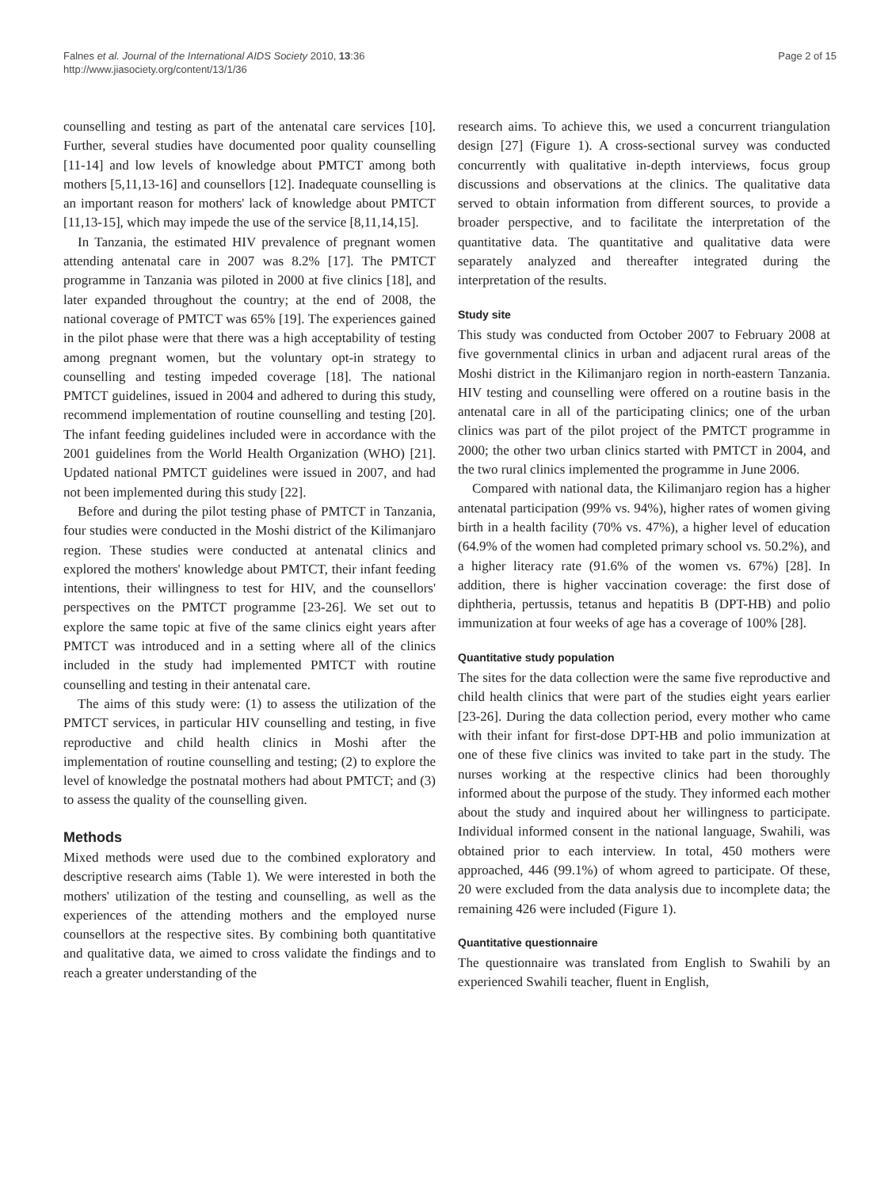Falnes et al. Journal of the International AIDS Society 2010, 13:36
http://www.jiasociety.org/content/13/1/36
Page 2 of 15
counselling and testing as part of the antenatal care services [10]. Further, several studies have documented poor quality counselling [11-14] and low levels of knowledge about PMTCT among both mothers [5,11,13-16] and counsellors [12]. Inadequate counselling is an important reason for mothers' lack of knowledge about PMTCT [11,13-15], which may impede the use of the service [8,11,14,15].
In Tanzania, the estimated HIV prevalence of pregnant women attending antenatal care in 2007 was 8.2% [17]. The PMTCT programme in Tanzania was piloted in 2000 at five clinics [18], and later expanded throughout the country; at the end of 2008, the national coverage of PMTCT was 65% [19]. The experiences gained in the pilot phase were that there was a high acceptability of testing among pregnant women, but the voluntary opt-in strategy to counselling and testing impeded coverage [18]. The national PMTCT guidelines, issued in 2004 and adhered to during this study, recommend implementation of routine counselling and testing [20]. The infant feeding guidelines included were in accordance with the 2001 guidelines from the World Health Organization (WHO) [21]. Updated national PMTCT guidelines were issued in 2007, and had not been implemented during this study [22].
Before and during the pilot testing phase of PMTCT in Tanzania, four studies were conducted in the Moshi district of the Kilimanjaro region. These studies were conducted at antenatal clinics and explored the mothers' knowledge about PMTCT, their infant feeding intentions, their willingness to test for HIV, and the counsellors' perspectives on the PMTCT programme [23-26]. We set out to explore the same topic at five of the same clinics eight years after PMTCT was introduced and in a setting where all of the clinics included in the study had implemented PMTCT with routine counselling and testing in their antenatal care.
The aims of this study were: (1) to assess the utilization of the PMTCT services, in particular HIV counselling and testing, in five reproductive and child health clinics in Moshi after the implementation of routine counselling and testing; (2) to explore the level of knowledge the postnatal mothers had about PMTCT; and (3) to assess the quality of the counselling given.
Methods
Mixed methods were used due to the combined exploratory and descriptive research aims (Table 1). We were interested in both the mothers' utilization of the testing and counselling, as well as the experiences of the attending mothers and the employed nurse counsellors at the respective sites. By combining both quantitative and qualitative data, we aimed to cross validate the findings and to reach a greater understanding of the
research aims. To achieve this, we used a concurrent triangulation design [27] (Figure 1). A cross-sectional survey was conducted concurrently with qualitative in-depth interviews, focus group discussions and observations at the clinics. The qualitative data served to obtain information from different sources, to provide a broader perspective, and to facilitate the interpretation of the quantitative data. The quantitative and qualitative data were separately analyzed and thereafter integrated during the interpretation of the results.
Study site
This study was conducted from October 2007 to February 2008 at five governmental clinics in urban and adjacent rural areas of the Moshi district in the Kilimanjaro region in north-eastern Tanzania. HIV testing and counselling were offered on a routine basis in the antenatal care in all of the participating clinics; one of the urban clinics was part of the pilot project of the PMTCT programme in 2000; the other two urban clinics started with PMTCT in 2004, and the two rural clinics implemented the programme in June 2006.
Compared with national data, the Kilimanjaro region has a higher antenatal participation (99% vs. 94%), higher rates of women giving birth in a health facility (70% vs. 47%), a higher level of education (64.9% of the women had completed primary school vs. 50.2%), and a higher literacy rate (91.6% of the women vs. 67%) [28]. In addition, there is higher vaccination coverage: the first dose of diphtheria, pertussis, tetanus and hepatitis B (DPT-HB) and polio immunization at four weeks of age has a coverage of 100% [28].
Quantitative study population
The sites for the data collection were the same five reproductive and child health clinics that were part of the studies eight years earlier [23-26]. During the data collection period, every mother who came with their infant for first-dose DPT-HB and polio immunization at one of these five clinics was invited to take part in the study. The nurses working at the respective clinics had been thoroughly informed about the purpose of the study. They informed each mother about the study and inquired about her willingness to participate. Individual informed consent in the national language, Swahili, was obtained prior to each interview. In total, 450 mothers were approached, 446 (99.1%) of whom agreed to participate. Of these, 20 were excluded from the data analysis due to incomplete data; the remaining 426 were included (Figure 1).
Quantitative questionnaire
The questionnaire was translated from English to Swahili by an experienced Swahili teacher, fluent in English,